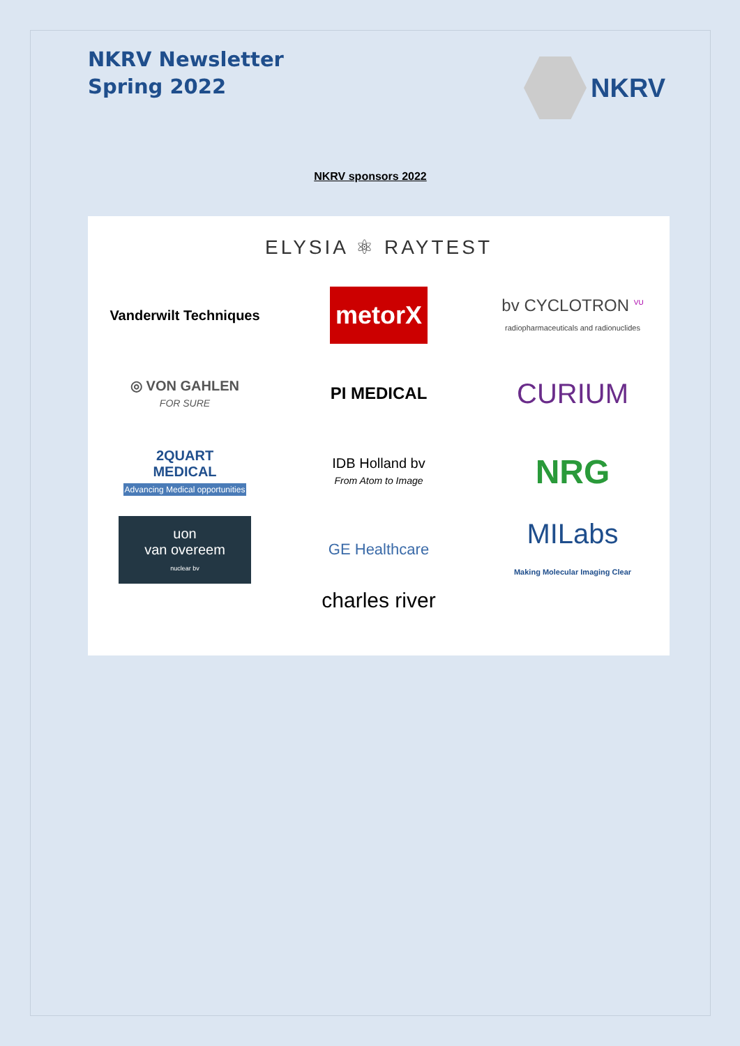NKRV Newsletter
Spring 2022
NKRV
NKRV sponsors 2022
ELYSIA ⚛ RAYTEST
Vanderwilt Techniques
metorX
bv CYCLOTRON <sup>VU</sup>
radiopharmaceuticals and radionuclides
◎ VON GAHLEN
FOR SURE
PI MEDICAL
CURIUM
2QUART
MEDICAL
Advancing Medical opportunities
IDB Holland bv
From Atom to Image
NRG
uon
van overeem
nuclear bv
GE Healthcare
MILabs
Making Molecular Imaging Clear
charles river